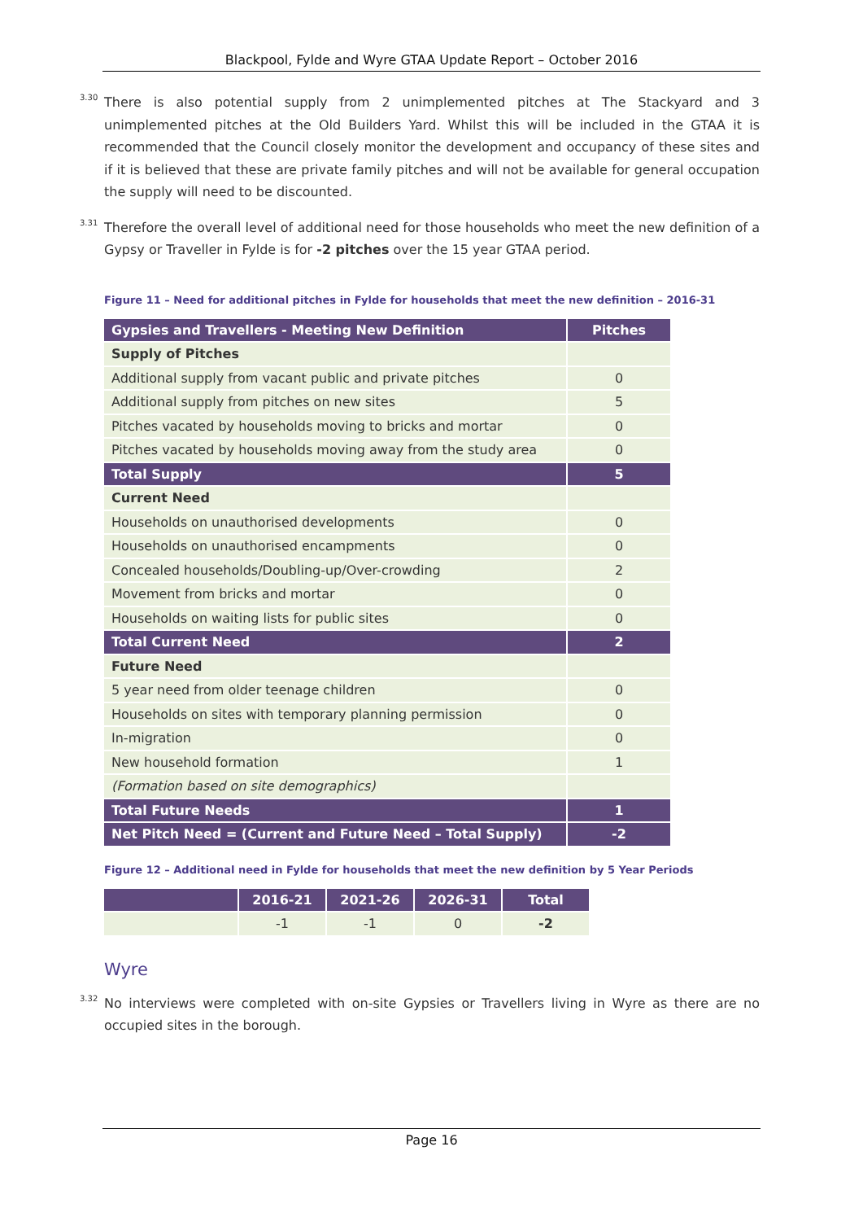Blackpool, Fylde and Wyre GTAA Update Report – October 2016
3.30 There is also potential supply from 2 unimplemented pitches at The Stackyard and 3 unimplemented pitches at the Old Builders Yard. Whilst this will be included in the GTAA it is recommended that the Council closely monitor the development and occupancy of these sites and if it is believed that these are private family pitches and will not be available for general occupation the supply will need to be discounted.
3.31 Therefore the overall level of additional need for those households who meet the new definition of a Gypsy or Traveller in Fylde is for -2 pitches over the 15 year GTAA period.
Figure 11 – Need for additional pitches in Fylde for households that meet the new definition – 2016-31
| Gypsies and Travellers - Meeting New Definition | Pitches |
| --- | --- |
| Supply of Pitches | |
| Additional supply from vacant public and private pitches | 0 |
| Additional supply from pitches on new sites | 5 |
| Pitches vacated by households moving to bricks and mortar | 0 |
| Pitches vacated by households moving away from the study area | 0 |
| Total Supply | 5 |
| Current Need | |
| Households on unauthorised developments | 0 |
| Households on unauthorised encampments | 0 |
| Concealed households/Doubling-up/Over-crowding | 2 |
| Movement from bricks and mortar | 0 |
| Households on waiting lists for public sites | 0 |
| Total Current Need | 2 |
| Future Need | |
| 5 year need from older teenage children | 0 |
| Households on sites with temporary planning permission | 0 |
| In-migration | 0 |
| New household formation | 1 |
| (Formation based on site demographics) | |
| Total Future Needs | 1 |
| Net Pitch Need = (Current and Future Need – Total Supply) | -2 |
Figure 12 – Additional need in Fylde for households that meet the new definition by 5 Year Periods
| | 2016-21 | 2021-26 | 2026-31 | Total |
| --- | --- | --- | --- | --- |
| | -1 | -1 | 0 | -2 |
Wyre
3.32 No interviews were completed with on-site Gypsies or Travellers living in Wyre as there are no occupied sites in the borough.
Page 16